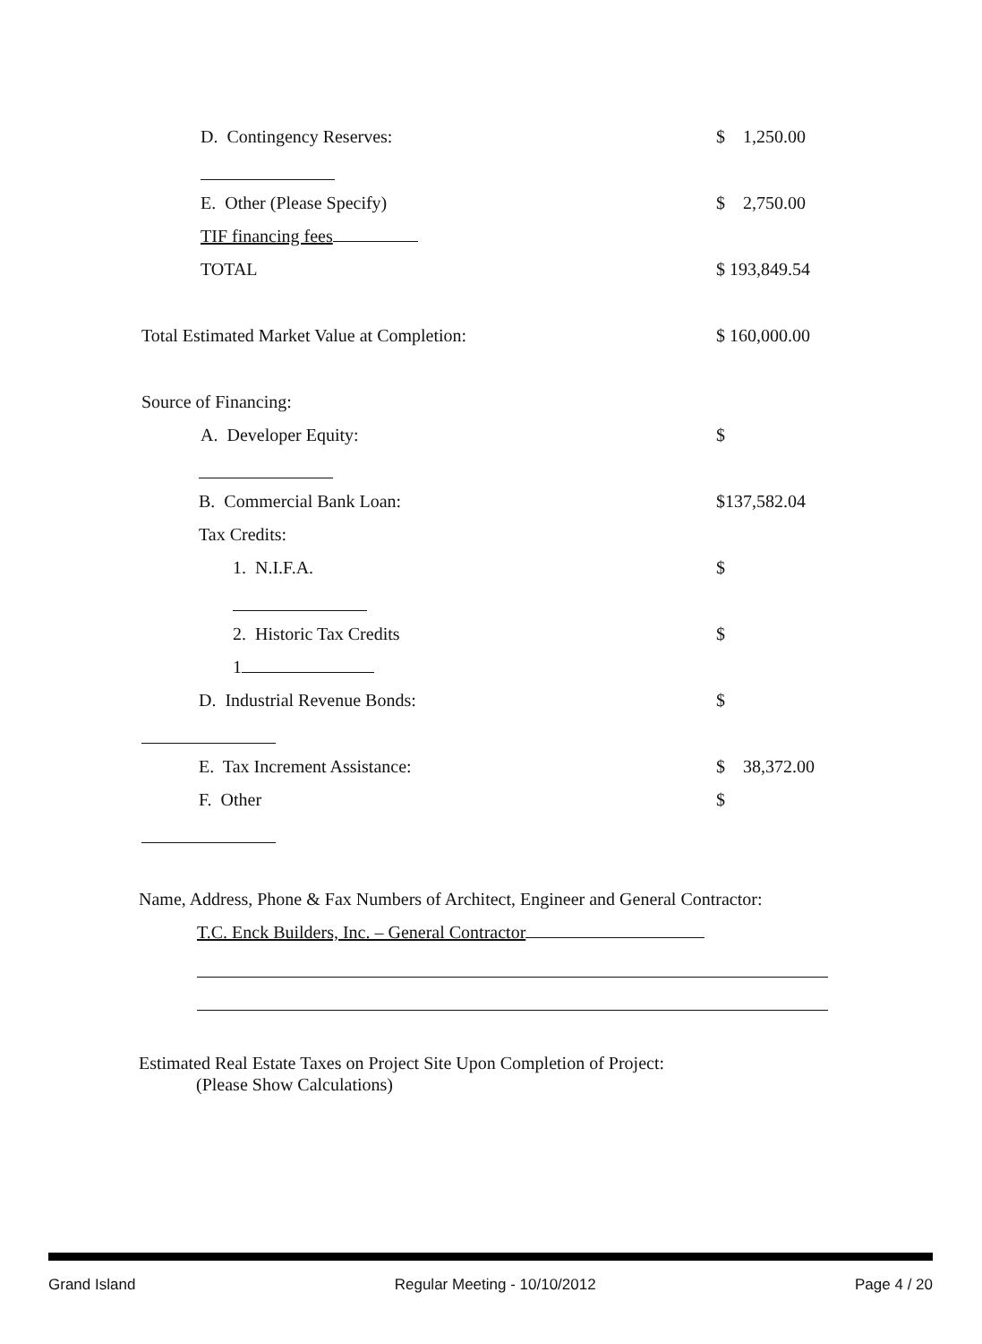D. Contingency Reserves: $ 1,250.00
E. Other (Please Specify) $ 2,750.00
TIF financing fees TOTAL $ 193,849.54
Total Estimated Market Value at Completion: $ 160,000.00
Source of Financing: A. Developer Equity: $
B. Commercial Bank Loan: $137,582.04
Tax Credits: 1. N.I.F.A. $
2. Historic Tax Credits $
1
D. Industrial Revenue Bonds: $
E. Tax Increment Assistance: $ 38,372.00
F. Other $
Name, Address, Phone & Fax Numbers of Architect, Engineer and General Contractor:
T.C. Enck Builders, Inc. – General Contractor
Estimated Real Estate Taxes on Project Site Upon Completion of Project:
(Please Show Calculations)
Grand Island Regular Meeting - 10/10/2012 Page 4 / 20